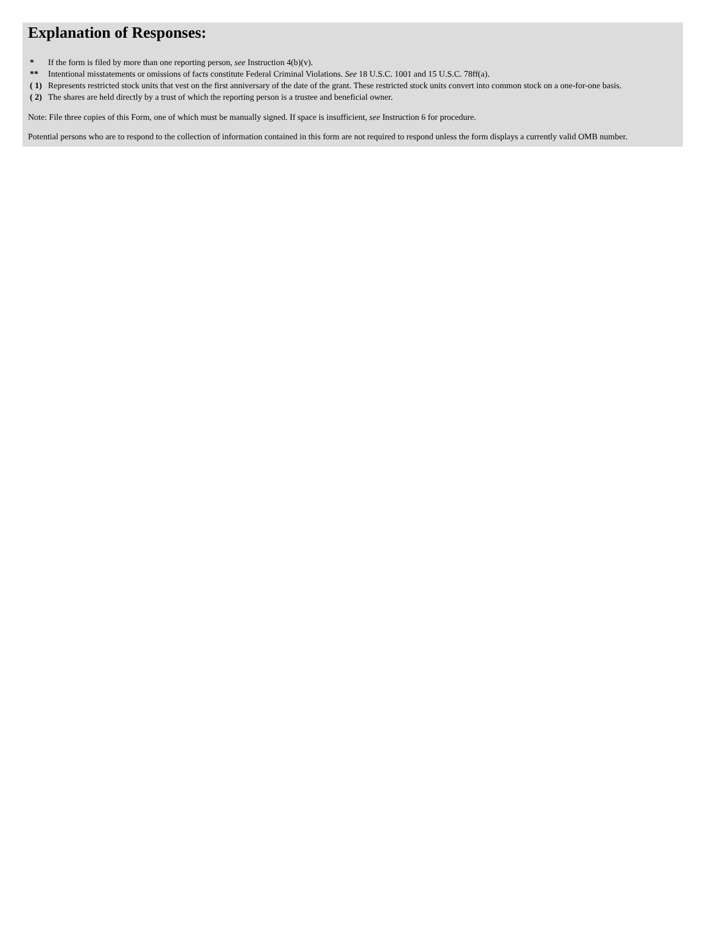Explanation of Responses:
| * | If the form is filed by more than one reporting person, see Instruction 4(b)(v). |
| ** | Intentional misstatements or omissions of facts constitute Federal Criminal Violations. See 18 U.S.C. 1001 and 15 U.S.C. 78ff(a). |
| ( 1) | Represents restricted stock units that vest on the first anniversary of the date of the grant. These restricted stock units convert into common stock on a one-for-one basis. |
| ( 2) | The shares are held directly by a trust of which the reporting person is a trustee and beneficial owner. |
Note: File three copies of this Form, one of which must be manually signed. If space is insufficient, see Instruction 6 for procedure.
Potential persons who are to respond to the collection of information contained in this form are not required to respond unless the form displays a currently valid OMB number.